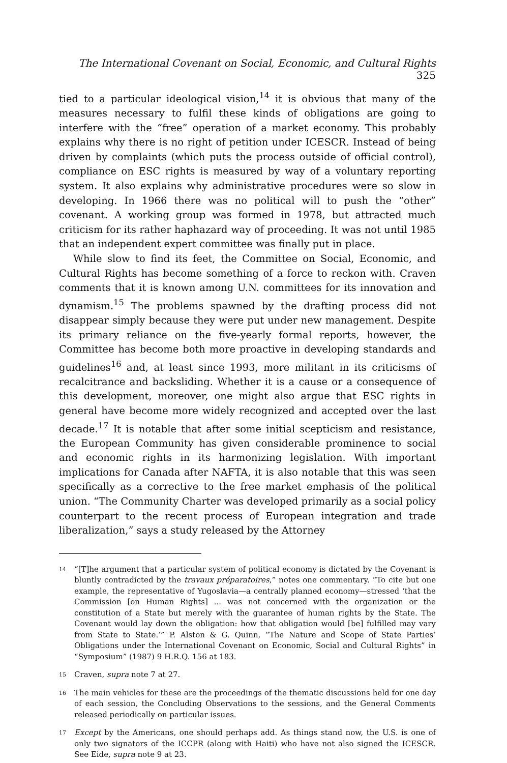The International Covenant on Social, Economic, and Cultural Rights 325
tied to a particular ideological vision,<sup>14</sup> it is obvious that many of the measures necessary to fulfil these kinds of obligations are going to interfere with the “free” operation of a market economy. This probably explains why there is no right of petition under ICESCR. Instead of being driven by complaints (which puts the process outside of official control), compliance on ESC rights is measured by way of a voluntary reporting system. It also explains why administrative procedures were so slow in developing. In 1966 there was no political will to push the “other” covenant. A working group was formed in 1978, but attracted much criticism for its rather haphazard way of proceeding. It was not until 1985 that an independent expert committee was finally put in place.
While slow to find its feet, the Committee on Social, Economic, and Cultural Rights has become something of a force to reckon with. Craven comments that it is known among U.N. committees for its innovation and dynamism.<sup>15</sup> The problems spawned by the drafting process did not disappear simply because they were put under new management. Despite its primary reliance on the five-yearly formal reports, however, the Committee has become both more proactive in developing standards and guidelines<sup>16</sup> and, at least since 1993, more militant in its criticisms of recalcitrance and backsliding. Whether it is a cause or a consequence of this development, moreover, one might also argue that ESC rights in general have become more widely recognized and accepted over the last decade.<sup>17</sup> It is notable that after some initial scepticism and resistance, the European Community has given considerable prominence to social and economic rights in its harmonizing legislation. With important implications for Canada after NAFTA, it is also notable that this was seen specifically as a corrective to the free market emphasis of the political union. “The Community Charter was developed primarily as a social policy counterpart to the recent process of European integration and trade liberalization,” says a study released by the Attorney
14 “[T]he argument that a particular system of political economy is dictated by the Covenant is bluntly contradicted by the travaux préparatoires,” notes one commentary. “To cite but one example, the representative of Yugoslavia—a centrally planned economy—stressed ‘that the Commission [on Human Rights] ... was not concerned with the organization or the constitution of a State but merely with the guarantee of human rights by the State. The Covenant would lay down the obligation: how that obligation would [be] fulfilled may vary from State to State.’” P. Alston & G. Quinn, “The Nature and Scope of State Parties’ Obligations under the International Covenant on Economic, Social and Cultural Rights” in “Symposium” (1987) 9 H.R.Q. 156 at 183.
15 Craven, supra note 7 at 27.
16 The main vehicles for these are the proceedings of the thematic discussions held for one day of each session, the Concluding Observations to the sessions, and the General Comments released periodically on particular issues.
17 Except by the Americans, one should perhaps add. As things stand now, the U.S. is one of only two signators of the ICCPR (along with Haiti) who have not also signed the ICESCR. See Eide, supra note 9 at 23.